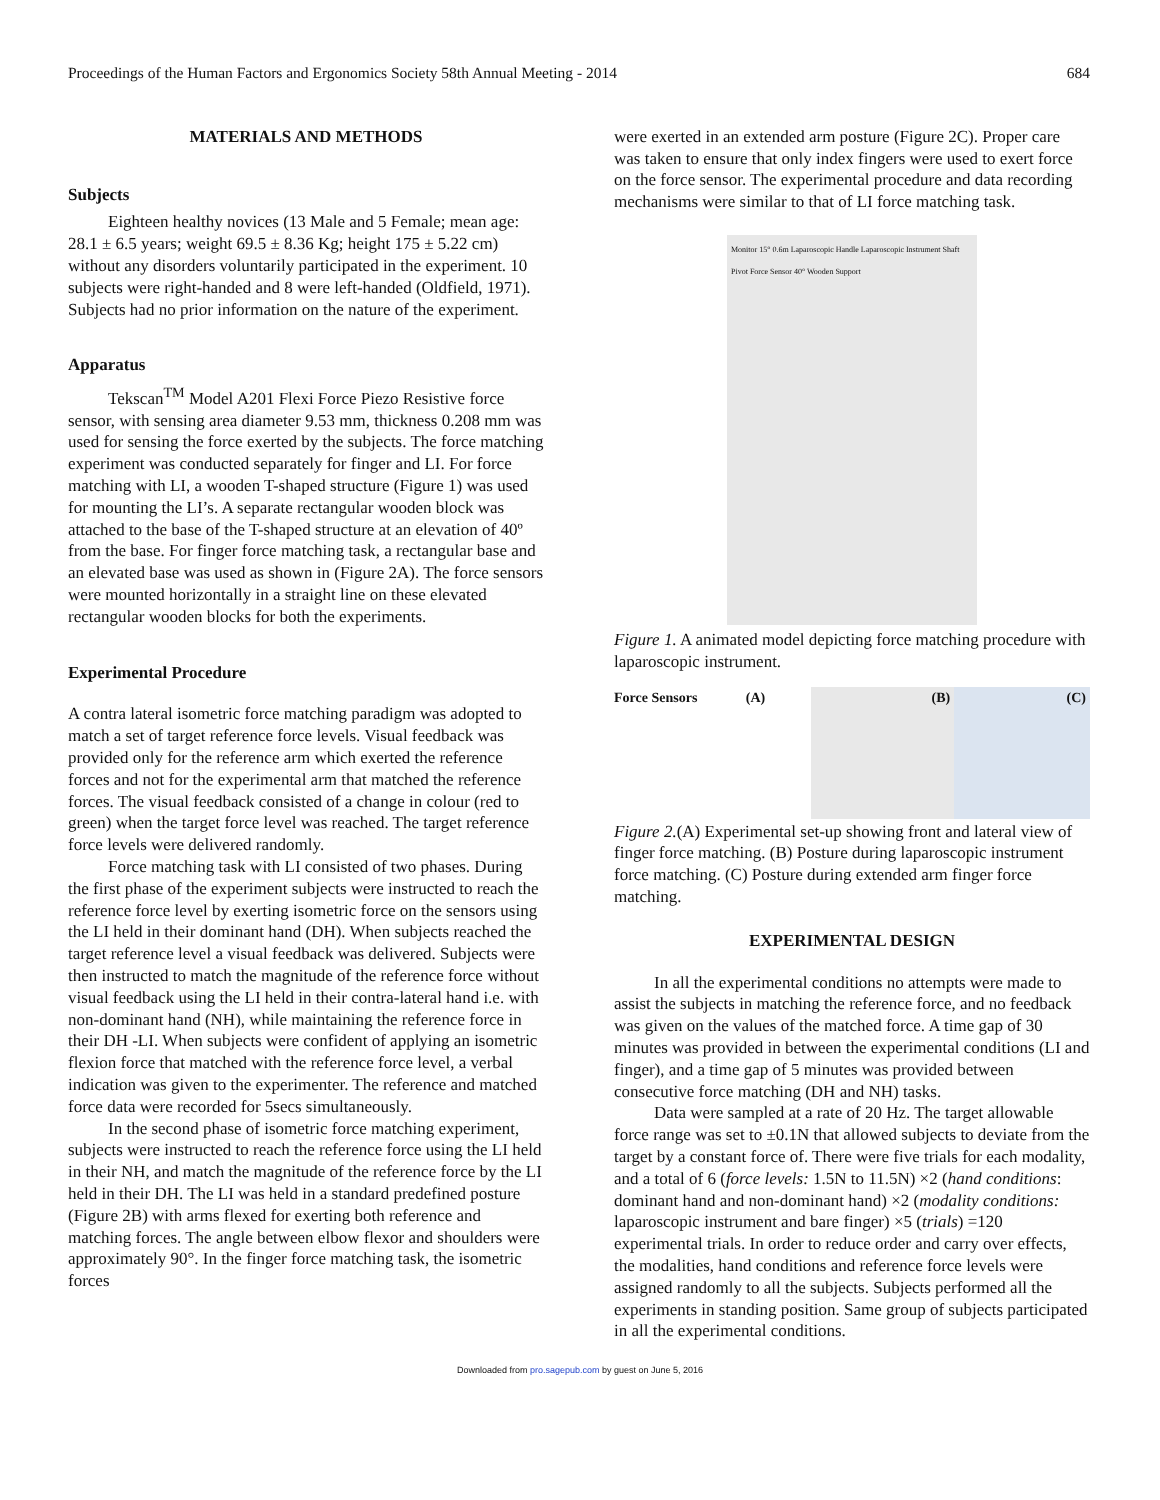Proceedings of the Human Factors and Ergonomics Society 58th Annual Meeting - 2014 684
MATERIALS AND METHODS
Subjects
Eighteen healthy novices (13 Male and 5 Female; mean age: 28.1 ± 6.5 years; weight 69.5 ± 8.36 Kg; height 175 ± 5.22 cm) without any disorders voluntarily participated in the experiment. 10 subjects were right-handed and 8 were left-handed (Oldfield, 1971). Subjects had no prior information on the nature of the experiment.
Apparatus
Tekscan<sup>TM</sup> Model A201 Flexi Force Piezo Resistive force sensor, with sensing area diameter 9.53 mm, thickness 0.208 mm was used for sensing the force exerted by the subjects. The force matching experiment was conducted separately for finger and LI. For force matching with LI, a wooden T-shaped structure (Figure 1) was used for mounting the LI’s. A separate rectangular wooden block was attached to the base of the T-shaped structure at an elevation of 40º from the base. For finger force matching task, a rectangular base and an elevated base was used as shown in (Figure 2A). The force sensors were mounted horizontally in a straight line on these elevated rectangular wooden blocks for both the experiments.
Experimental Procedure
A contra lateral isometric force matching paradigm was adopted to match a set of target reference force levels. Visual feedback was provided only for the reference arm which exerted the reference forces and not for the experimental arm that matched the reference forces. The visual feedback consisted of a change in colour (red to green) when the target force level was reached. The target reference force levels were delivered randomly.
Force matching task with LI consisted of two phases. During the first phase of the experiment subjects were instructed to reach the reference force level by exerting isometric force on the sensors using the LI held in their dominant hand (DH). When subjects reached the target reference level a visual feedback was delivered. Subjects were then instructed to match the magnitude of the reference force without visual feedback using the LI held in their contra-lateral hand i.e. with non-dominant hand (NH), while maintaining the reference force in their DH -LI. When subjects were confident of applying an isometric flexion force that matched with the reference force level, a verbal indication was given to the experimenter. The reference and matched force data were recorded for 5secs simultaneously.
In the second phase of isometric force matching experiment, subjects were instructed to reach the reference force using the LI held in their NH, and match the magnitude of the reference force by the LI held in their DH. The LI was held in a standard predefined posture (Figure 2B) with arms flexed for exerting both reference and matching forces. The angle between elbow flexor and shoulders were approximately 90°. In the finger force matching task, the isometric forces
were exerted in an extended arm posture (Figure 2C). Proper care was taken to ensure that only index fingers were used to exert force on the force sensor. The experimental procedure and data recording mechanisms were similar to that of LI force matching task.
Monitor 15° 0.6m Laparoscopic Handle Laparoscopic Instrument Shaft Pivot Force Sensor 40° Wooden Support
Figure 1. A animated model depicting force matching procedure with laparoscopic instrument.
Force Sensors (A) (B) (C)
Figure 2.(A) Experimental set-up showing front and lateral view of finger force matching. (B) Posture during laparoscopic instrument force matching. (C) Posture during extended arm finger force matching.
EXPERIMENTAL DESIGN
In all the experimental conditions no attempts were made to assist the subjects in matching the reference force, and no feedback was given on the values of the matched force. A time gap of 30 minutes was provided in between the experimental conditions (LI and finger), and a time gap of 5 minutes was provided between consecutive force matching (DH and NH) tasks.
Data were sampled at a rate of 20 Hz. The target allowable force range was set to ±0.1N that allowed subjects to deviate from the target by a constant force of. There were five trials for each modality, and a total of 6 (force levels: 1.5N to 11.5N) ×2 (hand conditions: dominant hand and non-dominant hand) ×2 (modality conditions: laparoscopic instrument and bare finger) ×5 (trials) =120 experimental trials. In order to reduce order and carry over effects, the modalities, hand conditions and reference force levels were assigned randomly to all the subjects. Subjects performed all the experiments in standing position. Same group of subjects participated in all the experimental conditions.
Downloaded from pro.sagepub.com by guest on June 5, 2016